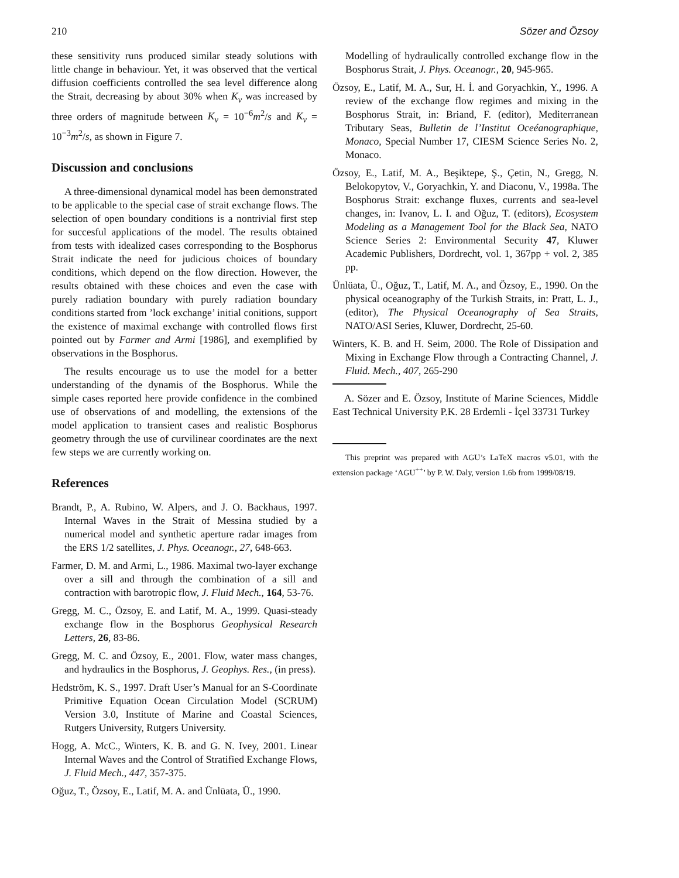210 Sözer and Özsoy
these sensitivity runs produced similar steady solutions with little change in behaviour. Yet, it was observed that the vertical diffusion coefficients controlled the sea level difference along the Strait, decreasing by about 30% when K<sub>v</sub> was increased by three orders of magnitude between K<sub>v</sub> = 10<sup>−6</sup>m<sup>2</sup>/s and K<sub>v</sub> = 10<sup>−3</sup>m<sup>2</sup>/s, as shown in Figure 7.
Discussion and conclusions
A three-dimensional dynamical model has been demonstrated to be applicable to the special case of strait exchange flows. The selection of open boundary conditions is a nontrivial first step for succesful applications of the model. The results obtained from tests with idealized cases corresponding to the Bosphorus Strait indicate the need for judicious choices of boundary conditions, which depend on the flow direction. However, the results obtained with these choices and even the case with purely radiation boundary with purely radiation boundary conditions started from ’lock exchange’ initial conitions, support the existence of maximal exchange with controlled flows first pointed out by Farmer and Armi [1986], and exemplified by observations in the Bosphorus.
The results encourage us to use the model for a better understanding of the dynamis of the Bosphorus. While the simple cases reported here provide confidence in the combined use of observations of and modelling, the extensions of the model application to transient cases and realistic Bosphorus geometry through the use of curvilinear coordinates are the next few steps we are currently working on.
References
Brandt, P., A. Rubino, W. Alpers, and J. O. Backhaus, 1997. Internal Waves in the Strait of Messina studied by a numerical model and synthetic aperture radar images from the ERS 1/2 satellites, J. Phys. Oceanogr., 27, 648-663.
Farmer, D. M. and Armi, L., 1986. Maximal two-layer exchange over a sill and through the combination of a sill and contraction with barotropic flow, J. Fluid Mech., 164, 53-76.
Gregg, M. C., Özsoy, E. and Latif, M. A., 1999. Quasi-steady exchange flow in the Bosphorus Geophysical Research Letters, 26, 83-86.
Gregg, M. C. and Özsoy, E., 2001. Flow, water mass changes, and hydraulics in the Bosphorus, J. Geophys. Res., (in press).
Hedström, K. S., 1997. Draft User’s Manual for an S-Coordinate Primitive Equation Ocean Circulation Model (SCRUM) Version 3.0, Institute of Marine and Coastal Sciences, Rutgers University, Rutgers University.
Hogg, A. McC., Winters, K. B. and G. N. Ivey, 2001. Linear Internal Waves and the Control of Stratified Exchange Flows, J. Fluid Mech., 447, 357-375.
Oğuz, T., Özsoy, E., Latif, M. A. and Ünlüata, Ü., 1990.
Modelling of hydraulically controlled exchange flow in the Bosphorus Strait, J. Phys. Oceanogr., 20, 945-965.
Özsoy, E., Latif, M. A., Sur, H. İ. and Goryachkin, Y., 1996. A review of the exchange flow regimes and mixing in the Bosphorus Strait, in: Briand, F. (editor), Mediterranean Tributary Seas, Bulletin de l’Institut Oceéanographique, Monaco, Special Number 17, CIESM Science Series No. 2, Monaco.
Özsoy, E., Latif, M. A., Beşiktepe, Ş., Çetin, N., Gregg, N. Belokopytov, V., Goryachkin, Y. and Diaconu, V., 1998a. The Bosphorus Strait: exchange fluxes, currents and sea-level changes, in: Ivanov, L. I. and Oğuz, T. (editors), Ecosystem Modeling as a Management Tool for the Black Sea, NATO Science Series 2: Environmental Security 47, Kluwer Academic Publishers, Dordrecht, vol. 1, 367pp + vol. 2, 385 pp.
Ünlüata, Ü., Oğuz, T., Latif, M. A., and Özsoy, E., 1990. On the physical oceanography of the Turkish Straits, in: Pratt, L. J., (editor), The Physical Oceanography of Sea Straits, NATO/ASI Series, Kluwer, Dordrecht, 25-60.
Winters, K. B. and H. Seim, 2000. The Role of Dissipation and Mixing in Exchange Flow through a Contracting Channel, J. Fluid. Mech., 407, 265-290
A. Sözer and E. Özsoy, Institute of Marine Sciences, Middle East Technical University P.K. 28 Erdemli - İçel 33731 Turkey
This preprint was prepared with AGU’s LaTeX macros v5.01, with the extension package ‘AGU<sup>++</sup>’ by P. W. Daly, version 1.6b from 1999/08/19.